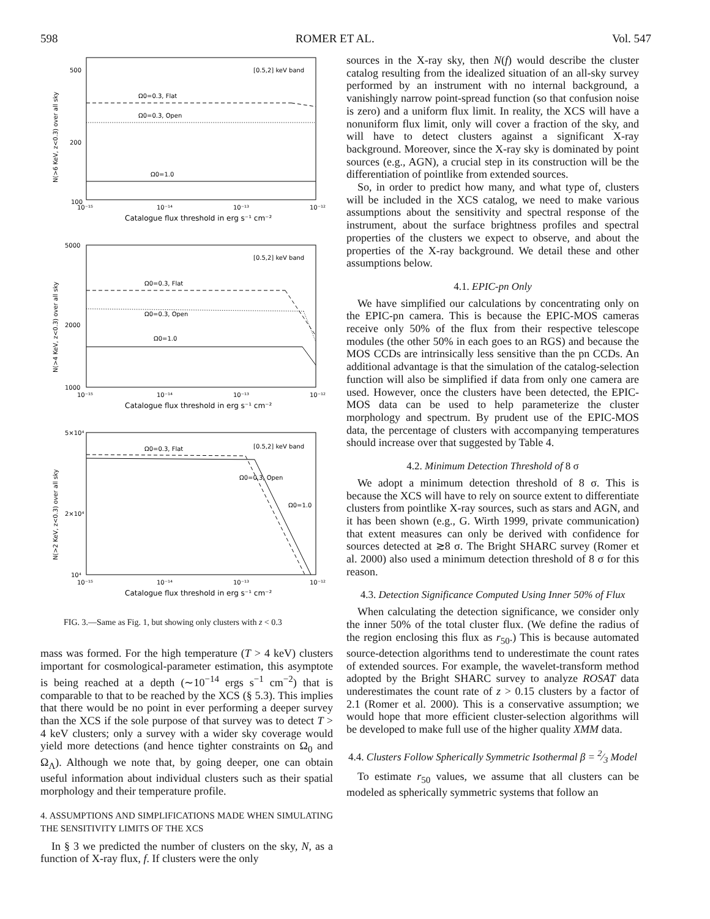598 ROMER ET AL. Vol. 547
[0.5,2] keV band
Ω0=0.3, Flat
Ω0=0.3, Open
Ω0=1.0
500
200
100
10⁻¹⁵
10⁻¹⁴
10⁻¹³
10⁻¹²
Catalogue flux threshold in erg s⁻¹ cm⁻²
[0.5,2] keV band
Ω0=0.3, Flat
Ω0=0.3, Open
Ω0=1.0
5000
2000
1000
10⁻¹⁵
10⁻¹⁴
10⁻¹³
10⁻¹²
Catalogue flux threshold in erg s⁻¹ cm⁻²
[0.5,2] keV band
Ω0=0.3, Flat
Ω0=0.3, Open
Ω0=1.0
5×10⁴
2×10⁴
10⁴
10⁻¹⁵
10⁻¹⁴
10⁻¹³
10⁻¹²
Catalogue flux threshold in erg s⁻¹ cm⁻²
N(>6 KeV, z<0.3) over all sky
N(>4 KeV, z<0.3) over all sky
N(>2 KeV, z<0.3) over all sky
FIG. 3.—Same as Fig. 1, but showing only clusters with z < 0.3
mass was formed. For the high temperature (T > 4 keV) clusters important for cosmological-parameter estimation, this asymptote is being reached at a depth (∼10<sup>−14</sup> ergs s<sup>−1</sup> cm<sup>−2</sup>) that is comparable to that to be reached by the XCS (§ 5.3). This implies that there would be no point in ever performing a deeper survey than the XCS if the sole purpose of that survey was to detect T > 4 keV clusters; only a survey with a wider sky coverage would yield more detections (and hence tighter constraints on Ω<sub>0</sub> and Ω<sub>Λ</sub>). Although we note that, by going deeper, one can obtain useful information about individual clusters such as their spatial morphology and their temperature profile.
4. ASSUMPTIONS AND SIMPLIFICATIONS MADE WHEN SIMULATING THE SENSITIVITY LIMITS OF THE XCS
In § 3 we predicted the number of clusters on the sky, N, as a function of X-ray flux, f. If clusters were the only
sources in the X-ray sky, then N(f) would describe the cluster catalog resulting from the idealized situation of an all-sky survey performed by an instrument with no internal background, a vanishingly narrow point-spread function (so that confusion noise is zero) and a uniform flux limit. In reality, the XCS will have a nonuniform flux limit, only will cover a fraction of the sky, and will have to detect clusters against a significant X-ray background. Moreover, since the X-ray sky is dominated by point sources (e.g., AGN), a crucial step in its construction will be the differentiation of pointlike from extended sources.
So, in order to predict how many, and what type of, clusters will be included in the XCS catalog, we need to make various assumptions about the sensitivity and spectral response of the instrument, about the surface brightness profiles and spectral properties of the clusters we expect to observe, and about the properties of the X-ray background. We detail these and other assumptions below.
4.1. EPIC-pn Only
We have simplified our calculations by concentrating only on the EPIC-pn camera. This is because the EPIC-MOS cameras receive only 50% of the flux from their respective telescope modules (the other 50% in each goes to an RGS) and because the MOS CCDs are intrinsically less sensitive than the pn CCDs. An additional advantage is that the simulation of the catalog-selection function will also be simplified if data from only one camera are used. However, once the clusters have been detected, the EPIC-MOS data can be used to help parameterize the cluster morphology and spectrum. By prudent use of the EPIC-MOS data, the percentage of clusters with accompanying temperatures should increase over that suggested by Table 4.
4.2. Minimum Detection Threshold of 8 σ
We adopt a minimum detection threshold of 8 σ. This is because the XCS will have to rely on source extent to differentiate clusters from pointlike X-ray sources, such as stars and AGN, and it has been shown (e.g., G. Wirth 1999, private communication) that extent measures can only be derived with confidence for sources detected at ≳8 σ. The Bright SHARC survey (Romer et al. 2000) also used a minimum detection threshold of 8 σ for this reason.
4.3. Detection Significance Computed Using Inner 50% of Flux
When calculating the detection significance, we consider only the inner 50% of the total cluster flux. (We define the radius of the region enclosing this flux as r<sub>50</sub>.) This is because automated source-detection algorithms tend to underestimate the count rates of extended sources. For example, the wavelet-transform method adopted by the Bright SHARC survey to analyze ROSAT data underestimates the count rate of z > 0.15 clusters by a factor of 2.1 (Romer et al. 2000). This is a conservative assumption; we would hope that more efficient cluster-selection algorithms will be developed to make full use of the higher quality XMM data.
4.4. Clusters Follow Spherically Symmetric Isothermal β = 2⁄3 Model
To estimate r<sub>50</sub> values, we assume that all clusters can be modeled as spherically symmetric systems that follow an